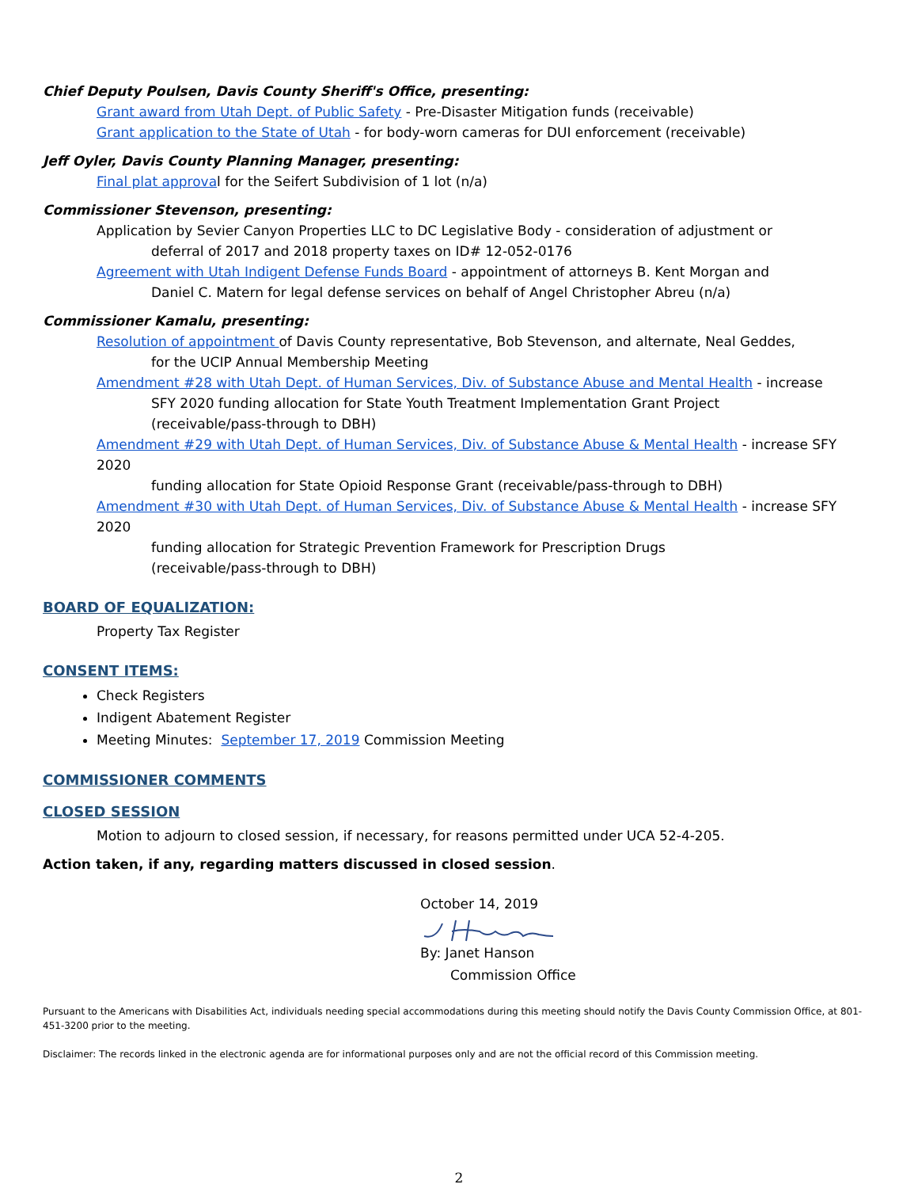Chief Deputy Poulsen, Davis County Sheriff's Office, presenting:
Grant award from Utah Dept. of Public Safety - Pre-Disaster Mitigation funds (receivable)
Grant application to the State of Utah - for body-worn cameras for DUI enforcement (receivable)
Jeff Oyler, Davis County Planning Manager, presenting:
Final plat approval for the Seifert Subdivision of 1 lot (n/a)
Commissioner Stevenson, presenting:
Application by Sevier Canyon Properties LLC to DC Legislative Body - consideration of adjustment or
deferral of 2017 and 2018 property taxes on ID# 12-052-0176
Agreement with Utah Indigent Defense Funds Board - appointment of attorneys B. Kent Morgan and
Daniel C. Matern for legal defense services on behalf of Angel Christopher Abreu (n/a)
Commissioner Kamalu, presenting:
Resolution of appointment of Davis County representative, Bob Stevenson, and alternate, Neal Geddes,
for the UCIP Annual Membership Meeting
Amendment #28 with Utah Dept. of Human Services, Div. of Substance Abuse and Mental Health - increase
SFY 2020 funding allocation for State Youth Treatment Implementation Grant Project
(receivable/pass-through to DBH)
Amendment #29 with Utah Dept. of Human Services, Div. of Substance Abuse & Mental Health - increase SFY
2020
funding allocation for State Opioid Response Grant (receivable/pass-through to DBH)
Amendment #30 with Utah Dept. of Human Services, Div. of Substance Abuse & Mental Health - increase SFY
2020
funding allocation for Strategic Prevention Framework for Prescription Drugs
(receivable/pass-through to DBH)
BOARD OF EQUALIZATION:
Property Tax Register
CONSENT ITEMS:
Check Registers
Indigent Abatement Register
Meeting Minutes: September 17, 2019 Commission Meeting
COMMISSIONER COMMENTS
CLOSED SESSION
Motion to adjourn to closed session, if necessary, for reasons permitted under UCA 52-4-205.
Action taken, if any, regarding matters discussed in closed session.
October 14, 2019
By: Janet Hanson
Commission Office
Pursuant to the Americans with Disabilities Act, individuals needing special accommodations during this meeting should notify the Davis County Commission Office, at 801-451-3200 prior to the meeting.
Disclaimer: The records linked in the electronic agenda are for informational purposes only and are not the official record of this Commission meeting.
2